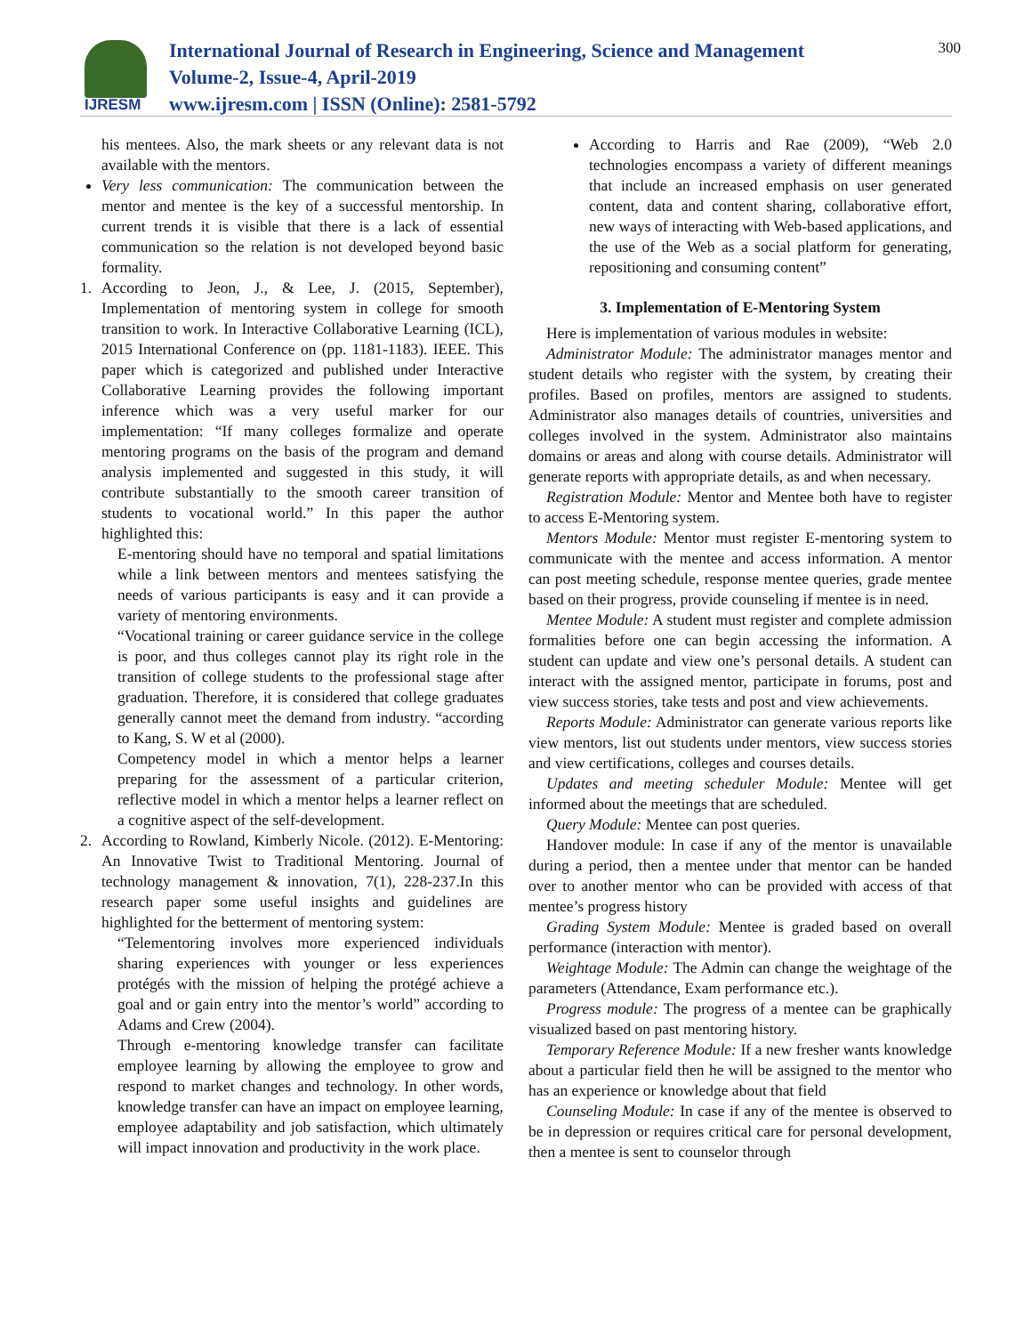IJRESM
International Journal of Research in Engineering, Science and Management
Volume-2, Issue-4, April-2019
www.ijresm.com | ISSN (Online): 2581-5792
300
his mentees. Also, the mark sheets or any relevant data is not available with the mentors.
Very less communication: The communication between the mentor and mentee is the key of a successful mentorship. In current trends it is visible that there is a lack of essential communication so the relation is not developed beyond basic formality.
1. According to Jeon, J., & Lee, J. (2015, September), Implementation of mentoring system in college for smooth transition to work. In Interactive Collaborative Learning (ICL), 2015 International Conference on (pp. 1181-1183). IEEE. This paper which is categorized and published under Interactive Collaborative Learning provides the following important inference which was a very useful marker for our implementation: “If many colleges formalize and operate mentoring programs on the basis of the program and demand analysis implemented and suggested in this study, it will contribute substantially to the smooth career transition of students to vocational world.” In this paper the author highlighted this:
E-mentoring should have no temporal and spatial limitations while a link between mentors and mentees satisfying the needs of various participants is easy and it can provide a variety of mentoring environments.
“Vocational training or career guidance service in the college is poor, and thus colleges cannot play its right role in the transition of college students to the professional stage after graduation. Therefore, it is considered that college graduates generally cannot meet the demand from industry. “according to Kang, S. W et al (2000).
Competency model in which a mentor helps a learner preparing for the assessment of a particular criterion, reflective model in which a mentor helps a learner reflect on a cognitive aspect of the self-development.
2. According to Rowland, Kimberly Nicole. (2012). E-Mentoring: An Innovative Twist to Traditional Mentoring. Journal of technology management & innovation, 7(1), 228-237.In this research paper some useful insights and guidelines are highlighted for the betterment of mentoring system:
“Telementoring involves more experienced individuals sharing experiences with younger or less experiences protégés with the mission of helping the protégé achieve a goal and or gain entry into the mentor’s world” according to Adams and Crew (2004).
Through e-mentoring knowledge transfer can facilitate employee learning by allowing the employee to grow and respond to market changes and technology. In other words, knowledge transfer can have an impact on employee learning, employee adaptability and job satisfaction, which ultimately will impact innovation and productivity in the work place.
According to Harris and Rae (2009), “Web 2.0 technologies encompass a variety of different meanings that include an increased emphasis on user generated content, data and content sharing, collaborative effort, new ways of interacting with Web-based applications, and the use of the Web as a social platform for generating, repositioning and consuming content”
3. Implementation of E-Mentoring System
Here is implementation of various modules in website:
Administrator Module: The administrator manages mentor and student details who register with the system, by creating their profiles. Based on profiles, mentors are assigned to students. Administrator also manages details of countries, universities and colleges involved in the system. Administrator also maintains domains or areas and along with course details. Administrator will generate reports with appropriate details, as and when necessary.
Registration Module: Mentor and Mentee both have to register to access E-Mentoring system.
Mentors Module: Mentor must register E-mentoring system to communicate with the mentee and access information. A mentor can post meeting schedule, response mentee queries, grade mentee based on their progress, provide counseling if mentee is in need.
Mentee Module: A student must register and complete admission formalities before one can begin accessing the information. A student can update and view one’s personal details. A student can interact with the assigned mentor, participate in forums, post and view success stories, take tests and post and view achievements.
Reports Module: Administrator can generate various reports like view mentors, list out students under mentors, view success stories and view certifications, colleges and courses details.
Updates and meeting scheduler Module: Mentee will get informed about the meetings that are scheduled.
Query Module: Mentee can post queries.
Handover module: In case if any of the mentor is unavailable during a period, then a mentee under that mentor can be handed over to another mentor who can be provided with access of that mentee’s progress history
Grading System Module: Mentee is graded based on overall performance (interaction with mentor).
Weightage Module: The Admin can change the weightage of the parameters (Attendance, Exam performance etc.).
Progress module: The progress of a mentee can be graphically visualized based on past mentoring history.
Temporary Reference Module: If a new fresher wants knowledge about a particular field then he will be assigned to the mentor who has an experience or knowledge about that field
Counseling Module: In case if any of the mentee is observed to be in depression or requires critical care for personal development, then a mentee is sent to counselor through